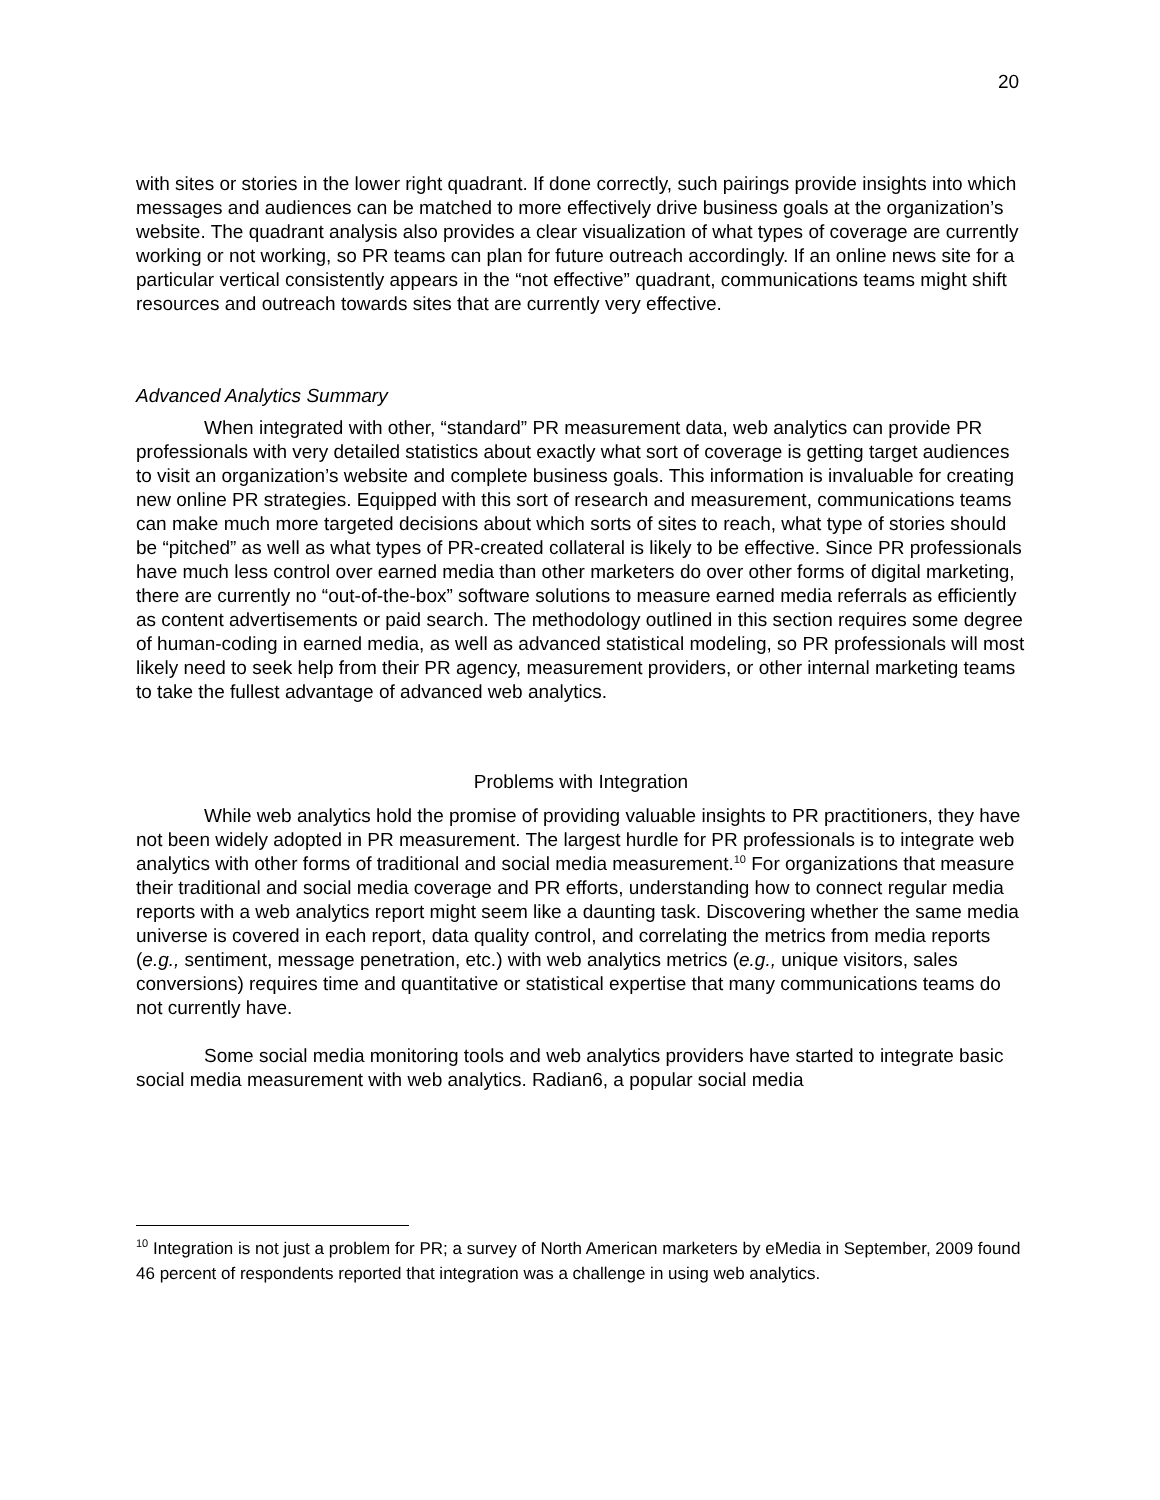20
with sites or stories in the lower right quadrant. If done correctly, such pairings provide insights into which messages and audiences can be matched to more effectively drive business goals at the organization’s website. The quadrant analysis also provides a clear visualization of what types of coverage are currently working or not working, so PR teams can plan for future outreach accordingly. If an online news site for a particular vertical consistently appears in the “not effective” quadrant, communications teams might shift resources and outreach towards sites that are currently very effective.
Advanced Analytics Summary
When integrated with other, “standard” PR measurement data, web analytics can provide PR professionals with very detailed statistics about exactly what sort of coverage is getting target audiences to visit an organization’s website and complete business goals. This information is invaluable for creating new online PR strategies. Equipped with this sort of research and measurement, communications teams can make much more targeted decisions about which sorts of sites to reach, what type of stories should be “pitched” as well as what types of PR-created collateral is likely to be effective. Since PR professionals have much less control over earned media than other marketers do over other forms of digital marketing, there are currently no “out-of-the-box” software solutions to measure earned media referrals as efficiently as content advertisements or paid search. The methodology outlined in this section requires some degree of human-coding in earned media, as well as advanced statistical modeling, so PR professionals will most likely need to seek help from their PR agency, measurement providers, or other internal marketing teams to take the fullest advantage of advanced web analytics.
Problems with Integration
While web analytics hold the promise of providing valuable insights to PR practitioners, they have not been widely adopted in PR measurement. The largest hurdle for PR professionals is to integrate web analytics with other forms of traditional and social media measurement.<sup>10</sup> For organizations that measure their traditional and social media coverage and PR efforts, understanding how to connect regular media reports with a web analytics report might seem like a daunting task. Discovering whether the same media universe is covered in each report, data quality control, and correlating the metrics from media reports (e.g., sentiment, message penetration, etc.) with web analytics metrics (e.g., unique visitors, sales conversions) requires time and quantitative or statistical expertise that many communications teams do not currently have.
Some social media monitoring tools and web analytics providers have started to integrate basic social media measurement with web analytics. Radian6, a popular social media
<sup>10</sup> Integration is not just a problem for PR; a survey of North American marketers by eMedia in September, 2009 found 46 percent of respondents reported that integration was a challenge in using web analytics.